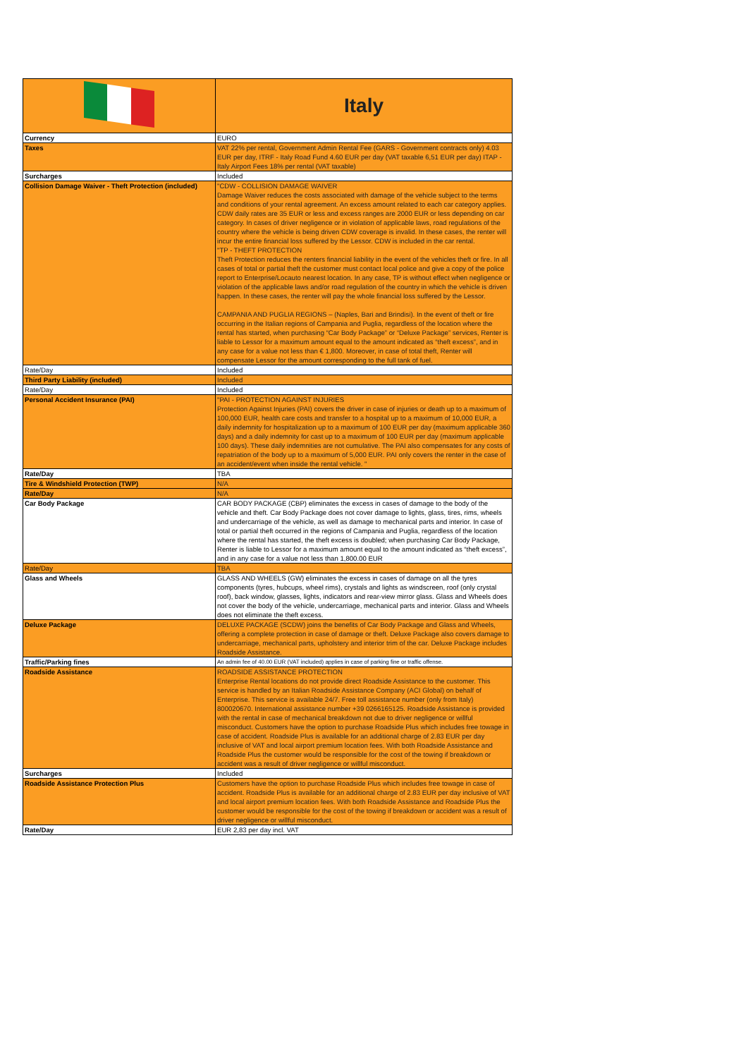| | Italy |
| Currency | EURO |
| Taxes | VAT 22% per rental, Government Admin Rental Fee (GARS - Government contracts only) 4.03 EUR per day, ITRF - Italy Road Fund 4.60 EUR per day (VAT taxable 6,51 EUR per day) ITAP - Italy Airport Fees 18% per rental (VAT taxable) |
| Surcharges | Included |
| Collision Damage Waiver - Theft Protection (included) | "CDW - COLLISION DAMAGE WAIVER Damage Waiver reduces the costs associated with damage of the vehicle subject to the terms and conditions of your rental agreement. An excess amount related to each car category applies. CDW daily rates are 35 EUR or less and excess ranges are 2000 EUR or less depending on car category. In cases of driver negligence or in violation of applicable laws, road regulations of the country where the vehicle is being driven CDW coverage is invalid. In these cases, the renter will incur the entire financial loss suffered by the Lessor. CDW is included in the car rental. "TP - THEFT PROTECTION Theft Protection reduces the renters financial liability in the event of the vehicles theft or fire. In all cases of total or partial theft the customer must contact local police and give a copy of the police report to Enterprise/Locauto nearest location. In any case, TP is without effect when negligence or violation of the applicable laws and/or road regulation of the country in which the vehicle is driven happen. In these cases, the renter will pay the whole financial loss suffered by the Lessor. CAMPANIA AND PUGLIA REGIONS – (Naples, Bari and Brindisi). In the event of theft or fire occurring in the Italian regions of Campania and Puglia, regardless of the location where the rental has started, when purchasing “Car Body Package” or “Deluxe Package” services, Renter is liable to Lessor for a maximum amount equal to the amount indicated as “theft excess”, and in any case for a value not less than € 1,800. Moreover, in case of total theft, Renter will compensate Lessor for the amount corresponding to the full tank of fuel. |
| Rate/Day | Included |
| Third Party Liability (included) | Included |
| Rate/Day | Included |
| Personal Accident Insurance (PAI) | "PAI - PROTECTION AGAINST INJURIES Protection Against Injuries (PAI) covers the driver in case of injuries or death up to a maximum of 100,000 EUR, health care costs and transfer to a hospital up to a maximum of 10,000 EUR, a daily indemnity for hospitalization up to a maximum of 100 EUR per day (maximum applicable 360 days) and a daily indemnity for cast up to a maximum of 100 EUR per day (maximum applicable 100 days). These daily indemnities are not cumulative. The PAI also compensates for any costs of repatriation of the body up to a maximum of 5,000 EUR. PAI only covers the renter in the case of an accident/event when inside the rental vehicle. " |
| Rate/Day | TBA |
| Tire & Windshield Protection (TWP) | N/A |
| Rate/Day | N/A |
| Car Body Package | CAR BODY PACKAGE (CBP) eliminates the excess in cases of damage to the body of the vehicle and theft. Car Body Package does not cover damage to lights, glass, tires, rims, wheels and undercarriage of the vehicle, as well as damage to mechanical parts and interior. In case of total or partial theft occurred in the regions of Campania and Puglia, regardless of the location where the rental has started, the theft excess is doubled; when purchasing Car Body Package, Renter is liable to Lessor for a maximum amount equal to the amount indicated as “theft excess”, and in any case for a value not less than 1,800.00 EUR |
| Rate/Day | TBA |
| Glass and Wheels | GLASS AND WHEELS (GW) eliminates the excess in cases of damage on all the tyres components (tyres, hubcups, wheel rims), crystals and lights as windscreen, roof (only crystal roof), back window, glasses, lights, indicators and rear-view mirror glass. Glass and Wheels does not cover the body of the vehicle, undercarriage, mechanical parts and interior. Glass and Wheels does not eliminate the theft excess. |
| Deluxe Package | DELUXE PACKAGE (SCDW) joins the benefits of Car Body Package and Glass and Wheels, offering a complete protection in case of damage or theft. Deluxe Package also covers damage to undercarriage, mechanical parts, upholstery and interior trim of the car. Deluxe Package includes Roadside Assistance. |
| Traffic/Parking fines | An admin fee of 40.00 EUR (VAT included) applies in case of parking fine or traffic offense. |
| Roadside Assistance | ROADSIDE ASSISTANCE PROTECTION Enterprise Rental locations do not provide direct Roadside Assistance to the customer. This service is handled by an Italian Roadside Assistance Company (ACI Global) on behalf of Enterprise. This service is available 24/7. Free toll assistance number (only from Italy) 800020670. International assistance number +39 0266165125. Roadside Assistance is provided with the rental in case of mechanical breakdown not due to driver negligence or willful misconduct. Customers have the option to purchase Roadside Plus which includes free towage in case of accident. Roadside Plus is available for an additional charge of 2.83 EUR per day inclusive of VAT and local airport premium location fees. With both Roadside Assistance and Roadside Plus the customer would be responsible for the cost of the towing if breakdown or accident was a result of driver negligence or willful misconduct. |
| Surcharges | Included |
| Roadside Assistance Protection Plus | Customers have the option to purchase Roadside Plus which includes free towage in case of accident. Roadside Plus is available for an additional charge of 2.83 EUR per day inclusive of VAT and local airport premium location fees. With both Roadside Assistance and Roadside Plus the customer would be responsible for the cost of the towing if breakdown or accident was a result of driver negligence or willful misconduct. |
| Rate/Day | EUR 2,83 per day incl. VAT |